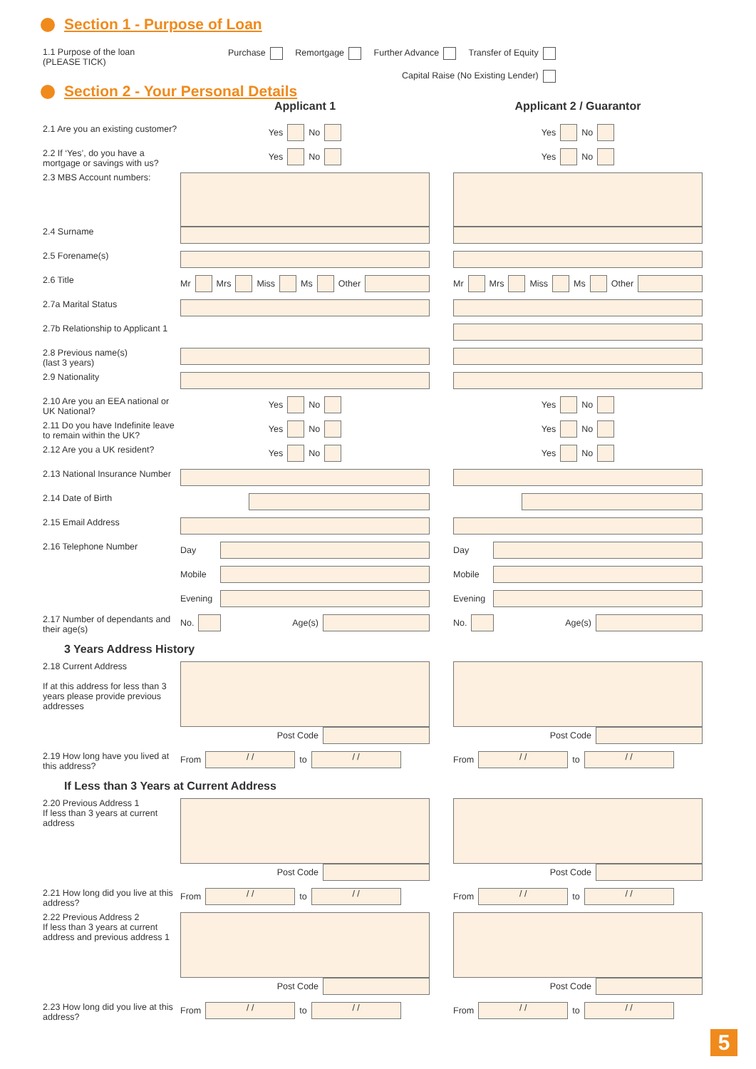Section 1 - Purpose of Loan
1.1 Purpose of the loan
(PLEASE TICK)
Purchase Remortgage Further Advance Transfer of Equity
Capital Raise (No Existing Lender)
Section 2 - Your Personal Details
Applicant 1 Applicant 2 / Guarantor
2.1 Are you an existing customer?
Yes No Yes No
2.2 If ‘Yes’, do you have a mortgage or savings with us?
Yes No Yes No
2.3 MBS Account numbers:
2.4 Surname
2.5 Forename(s)
2.6 Title
Mr Mrs Miss Ms Other Mr Mrs Miss Ms Other
2.7a Marital Status
2.7b Relationship to Applicant 1
2.8 Previous name(s)
(last 3 years)
2.9 Nationality
2.10 Are you an EEA national or UK National?
Yes No Yes No
2.11 Do you have Indefinite leave to remain within the UK?
Yes No Yes No
2.12 Are you a UK resident?
Yes No Yes No
2.13 National Insurance Number
2.14 Date of Birth
2.15 Email Address
2.16 Telephone Number
Day Day
Mobile Mobile
Evening Evening
2.17 Number of dependants and their age(s)
No. Age(s) No. Age(s)
3 Years Address History
2.18 Current Address
If at this address for less than 3 years please provide previous addresses
Post Code Post Code
2.19 How long have you lived at this address?
From / / to / /
From / / to / /
If Less than 3 Years at Current Address
2.20 Previous Address 1
If less than 3 years at current address
Post Code Post Code
2.21 How long did you live at this address?
From / / to / /
From / / to / /
2.22 Previous Address 2
If less than 3 years at current address and previous address 1
Post Code Post Code
2.23 How long did you live at this address?
From / / to / /
From / / to / /
5